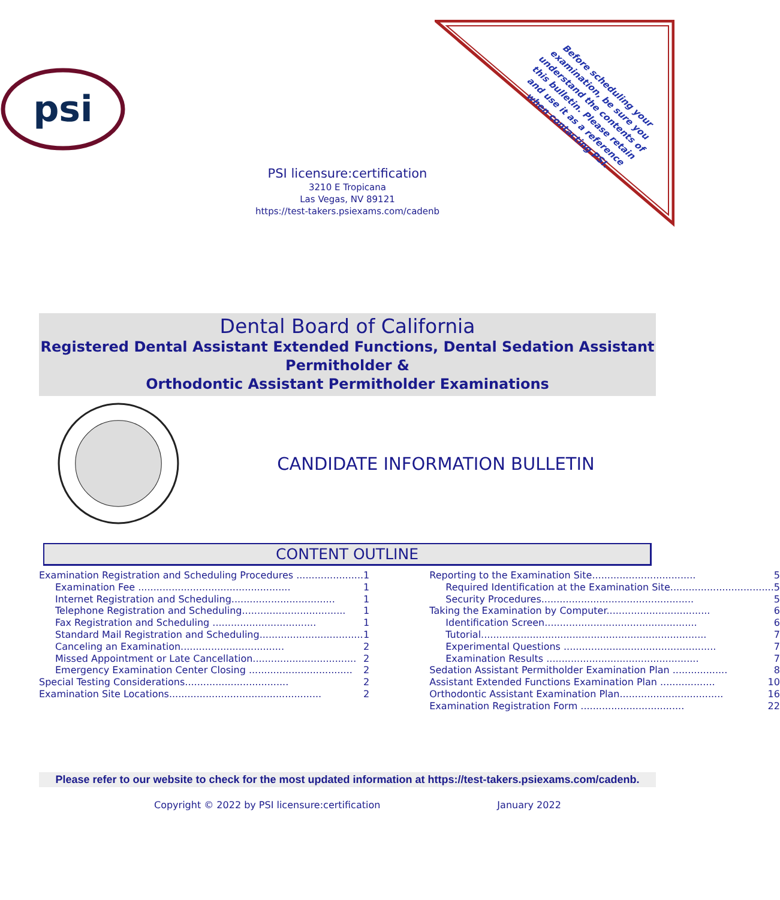Before scheduling your examination, be sure you understand the contents of this bulletin. Please retain and use it as a reference when contacting PSI.
psi
PSI licensure:certification
3210 E Tropicana
Las Vegas, NV 89121
https://test-takers.psiexams.com/cadenb
Dental Board of California
Registered Dental Assistant Extended Functions, Dental Sedation Assistant Permitholder &
Orthodontic Assistant Permitholder Examinations
CANDIDATE INFORMATION BULLETIN
CONTENT OUTLINE
Examination Registration and Scheduling Procedures ...................... 1
Examination Fee .................................................. 1
Internet Registration and Scheduling.................................. 1
Telephone Registration and Scheduling.................................. 1
Fax Registration and Scheduling .................................. 1
Standard Mail Registration and Scheduling.................................. 1
Canceling an Examination.................................. 2
Missed Appointment or Late Cancellation.................................. 2
Emergency Examination Center Closing .................................. 2
Special Testing Considerations.................................. 2
Examination Site Locations.................................................. 2
Reporting to the Examination Site.................................. 5
Required Identification at the Examination Site.................................. 5
Security Procedures.................................................. 5
Taking the Examination by Computer.................................. 6
Identification Screen.................................................. 6
Tutorial.......................................................................... 7
Experimental Questions .................................................. 7
Examination Results .................................................. 7
Sedation Assistant Permitholder Examination Plan .................. 8
Assistant Extended Functions Examination Plan .................. 10
Orthodontic Assistant Examination Plan.................................. 16
Examination Registration Form .................................. 22
Please refer to our website to check for the most updated information at https://test-takers.psiexams.com/cadenb.
Copyright © 2022 by PSI licensure:certification January 2022